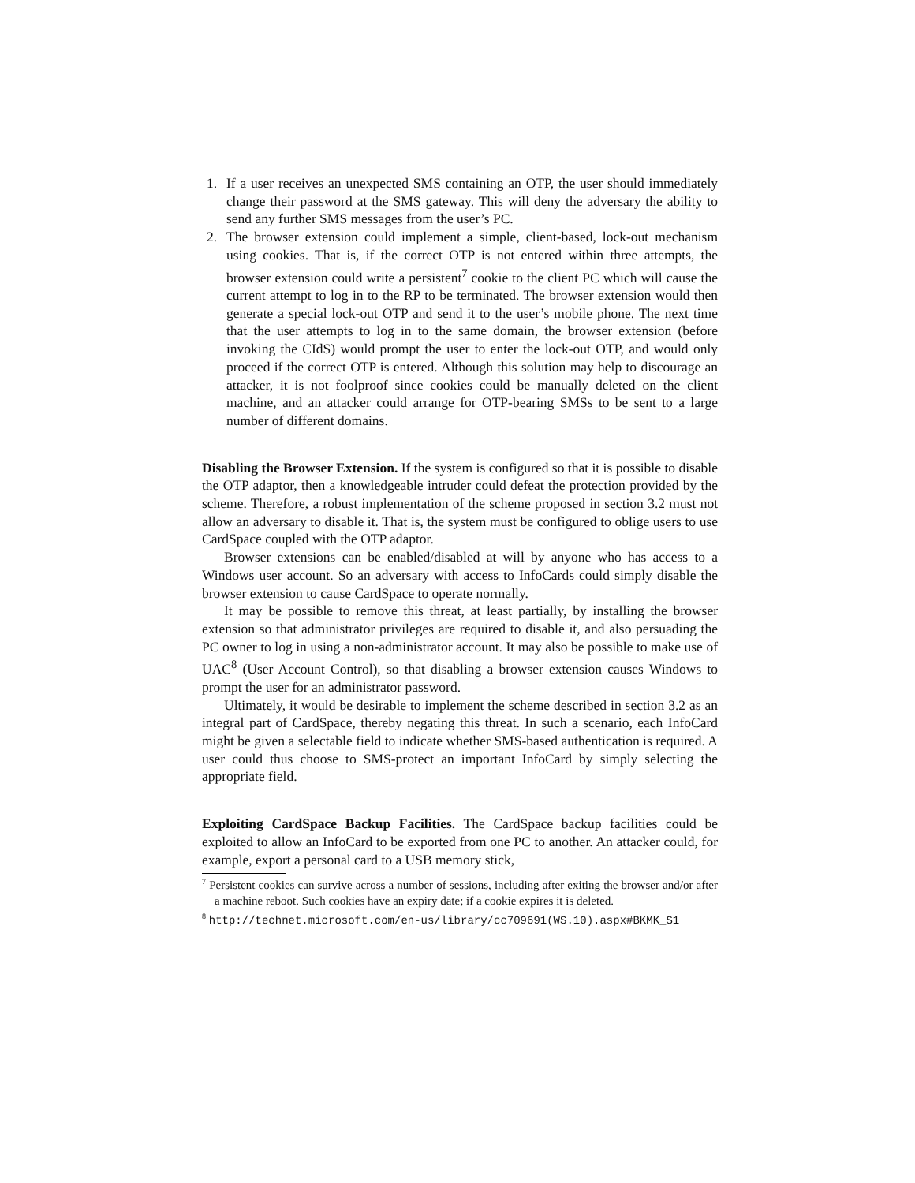1. If a user receives an unexpected SMS containing an OTP, the user should immediately change their password at the SMS gateway. This will deny the adversary the ability to send any further SMS messages from the user’s PC.
2. The browser extension could implement a simple, client-based, lock-out mechanism using cookies. That is, if the correct OTP is not entered within three attempts, the browser extension could write a persistent<sup>7</sup> cookie to the client PC which will cause the current attempt to log in to the RP to be terminated. The browser extension would then generate a special lock-out OTP and send it to the user’s mobile phone. The next time that the user attempts to log in to the same domain, the browser extension (before invoking the CIdS) would prompt the user to enter the lock-out OTP, and would only proceed if the correct OTP is entered. Although this solution may help to discourage an attacker, it is not foolproof since cookies could be manually deleted on the client machine, and an attacker could arrange for OTP-bearing SMSs to be sent to a large number of different domains.
Disabling the Browser Extension. If the system is configured so that it is possible to disable the OTP adaptor, then a knowledgeable intruder could defeat the protection provided by the scheme. Therefore, a robust implementation of the scheme proposed in section 3.2 must not allow an adversary to disable it. That is, the system must be configured to oblige users to use CardSpace coupled with the OTP adaptor.
Browser extensions can be enabled/disabled at will by anyone who has access to a Windows user account. So an adversary with access to InfoCards could simply disable the browser extension to cause CardSpace to operate normally.
It may be possible to remove this threat, at least partially, by installing the browser extension so that administrator privileges are required to disable it, and also persuading the PC owner to log in using a non-administrator account. It may also be possible to make use of UAC<sup>8</sup> (User Account Control), so that disabling a browser extension causes Windows to prompt the user for an administrator password.
Ultimately, it would be desirable to implement the scheme described in section 3.2 as an integral part of CardSpace, thereby negating this threat. In such a scenario, each InfoCard might be given a selectable field to indicate whether SMS-based authentication is required. A user could thus choose to SMS-protect an important InfoCard by simply selecting the appropriate field.
Exploiting CardSpace Backup Facilities. The CardSpace backup facilities could be exploited to allow an InfoCard to be exported from one PC to another. An attacker could, for example, export a personal card to a USB memory stick,
<sup>7</sup> Persistent cookies can survive across a number of sessions, including after exiting the browser and/or after a machine reboot. Such cookies have an expiry date; if a cookie expires it is deleted.
<sup>8</sup> http://technet.microsoft.com/en-us/library/cc709691(WS.10).aspx#BKMK_S1